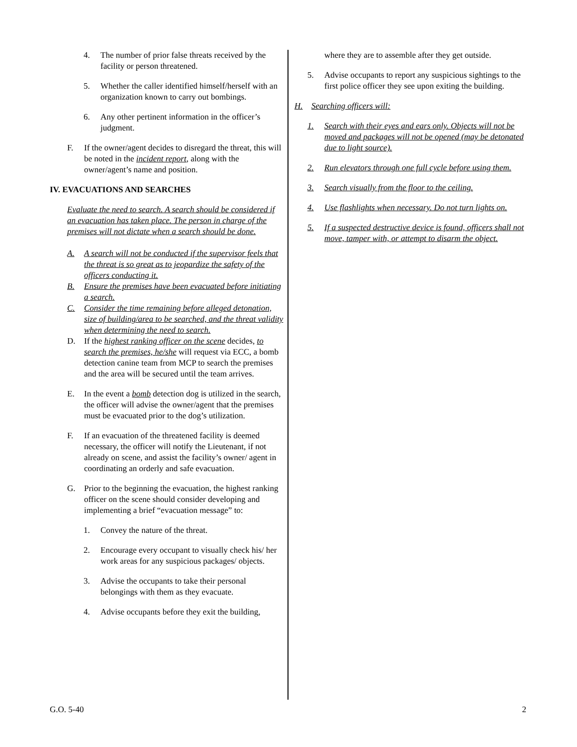4. The number of prior false threats received by the facility or person threatened.
5. Whether the caller identified himself/herself with an organization known to carry out bombings.
6. Any other pertinent information in the officer’s judgment.
F. If the owner/agent decides to disregard the threat, this will be noted in the incident report, along with the owner/agent’s name and position.
IV. EVACUATIONS AND SEARCHES
Evaluate the need to search. A search should be considered if an evacuation has taken place. The person in charge of the premises will not dictate when a search should be done.
A. A search will not be conducted if the supervisor feels that the threat is so great as to jeopardize the safety of the officers conducting it.
B. Ensure the premises have been evacuated before initiating a search.
C. Consider the time remaining before alleged detonation, size of building/area to be searched, and the threat validity when determining the need to search.
D. If the highest ranking officer on the scene decides, to search the premises, he/she will request via ECC, a bomb detection canine team from MCP to search the premises and the area will be secured until the team arrives.
E. In the event a bomb detection dog is utilized in the search, the officer will advise the owner/agent that the premises must be evacuated prior to the dog’s utilization.
F. If an evacuation of the threatened facility is deemed necessary, the officer will notify the Lieutenant, if not already on scene, and assist the facility’s owner/ agent in coordinating an orderly and safe evacuation.
G. Prior to the beginning the evacuation, the highest ranking officer on the scene should consider developing and implementing a brief “evacuation message” to:
1. Convey the nature of the threat.
2. Encourage every occupant to visually check his/ her work areas for any suspicious packages/ objects.
3. Advise the occupants to take their personal belongings with them as they evacuate.
4. Advise occupants before they exit the building,
where they are to assemble after they get outside.
5. Advise occupants to report any suspicious sightings to the first police officer they see upon exiting the building.
H. Searching officers will:
1. Search with their eyes and ears only. Objects will not be moved and packages will not be opened (may be detonated due to light source).
2. Run elevators through one full cycle before using them.
3. Search visually from the floor to the ceiling.
4. Use flashlights when necessary. Do not turn lights on.
5. If a suspected destructive device is found, officers shall not move, tamper with, or attempt to disarm the object.
G.O. 5-40 2